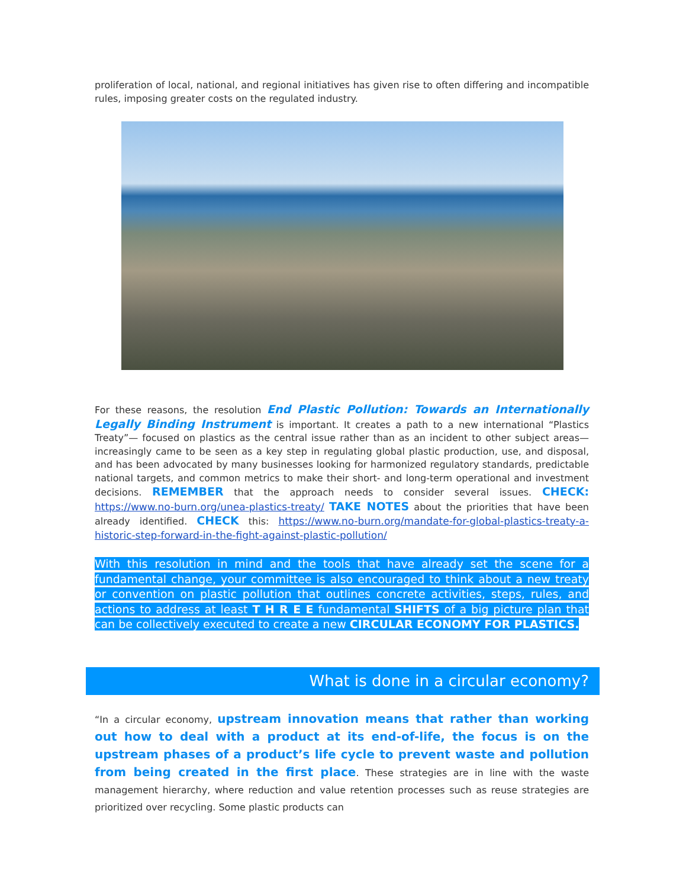proliferation of local, national, and regional initiatives has given rise to often differing and incompatible rules, imposing greater costs on the regulated industry.
For these reasons, the resolution End Plastic Pollution: Towards an Internationally Legally Binding Instrument is important. It creates a path to a new international “Plastics Treaty”— focused on plastics as the central issue rather than as an incident to other subject areas— increasingly came to be seen as a key step in regulating global plastic production, use, and disposal, and has been advocated by many businesses looking for harmonized regulatory standards, predictable national targets, and common metrics to make their short- and long-term operational and investment decisions. REMEMBER that the approach needs to consider several issues. CHECK: https://www.no-burn.org/unea-plastics-treaty/ TAKE NOTES about the priorities that have been already identified. CHECK this: https://www.no-burn.org/mandate-for-global-plastics-treaty-a-historic-step-forward-in-the-fight-against-plastic-pollution/
With this resolution in mind and the tools that have already set the scene for a fundamental change, your committee is also encouraged to think about a new treaty or convention on plastic pollution that outlines concrete activities, steps, rules, and actions to address at least T H R E E fundamental SHIFTS of a big picture plan that can be collectively executed to create a new CIRCULAR ECONOMY FOR PLASTICS.
What is done in a circular economy?
“In a circular economy, upstream innovation means that rather than working out how to deal with a product at its end-of-life, the focus is on the upstream phases of a product’s life cycle to prevent waste and pollution from being created in the first place. These strategies are in line with the waste management hierarchy, where reduction and value retention processes such as reuse strategies are prioritized over recycling. Some plastic products can